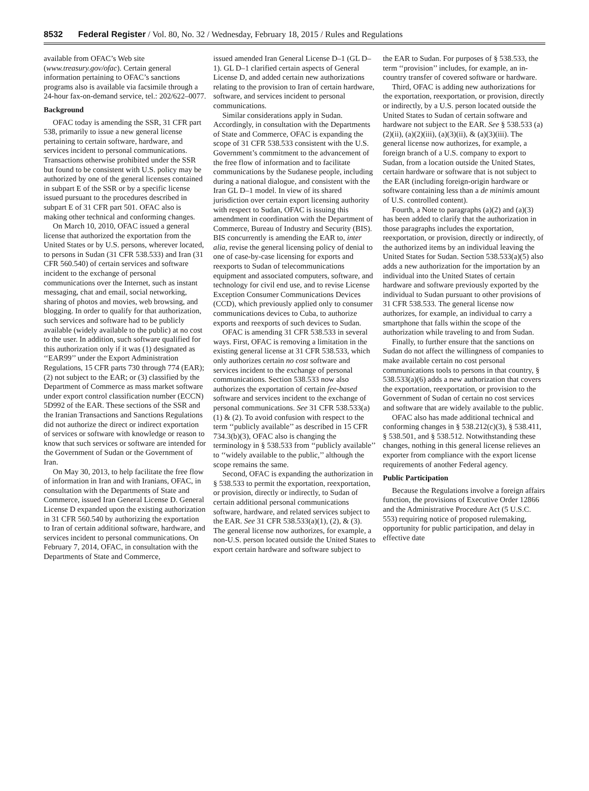8532 Federal Register / Vol. 80, No. 32 / Wednesday, February 18, 2015 / Rules and Regulations
available from OFAC’s Web site (www.treasury.gov/ofac). Certain general information pertaining to OFAC’s sanctions programs also is available via facsimile through a 24-hour fax-on-demand service, tel.: 202/622–0077.
Background
OFAC today is amending the SSR, 31 CFR part 538, primarily to issue a new general license pertaining to certain software, hardware, and services incident to personal communications. Transactions otherwise prohibited under the SSR but found to be consistent with U.S. policy may be authorized by one of the general licenses contained in subpart E of the SSR or by a specific license issued pursuant to the procedures described in subpart E of 31 CFR part 501. OFAC also is making other technical and conforming changes.
On March 10, 2010, OFAC issued a general license that authorized the exportation from the United States or by U.S. persons, wherever located, to persons in Sudan (31 CFR 538.533) and Iran (31 CFR 560.540) of certain services and software incident to the exchange of personal communications over the Internet, such as instant messaging, chat and email, social networking, sharing of photos and movies, web browsing, and blogging. In order to qualify for that authorization, such services and software had to be publicly available (widely available to the public) at no cost to the user. In addition, such software qualified for this authorization only if it was (1) designated as ‘‘EAR99’’ under the Export Administration Regulations, 15 CFR parts 730 through 774 (EAR); (2) not subject to the EAR; or (3) classified by the Department of Commerce as mass market software under export control classification number (ECCN) 5D992 of the EAR. These sections of the SSR and the Iranian Transactions and Sanctions Regulations did not authorize the direct or indirect exportation of services or software with knowledge or reason to know that such services or software are intended for the Government of Sudan or the Government of Iran.
On May 30, 2013, to help facilitate the free flow of information in Iran and with Iranians, OFAC, in consultation with the Departments of State and Commerce, issued Iran General License D. General License D expanded upon the existing authorization in 31 CFR 560.540 by authorizing the exportation to Iran of certain additional software, hardware, and services incident to personal communications. On February 7, 2014, OFAC, in consultation with the Departments of State and Commerce,
issued amended Iran General License D–1 (GL D–1). GL D–1 clarified certain aspects of General License D, and added certain new authorizations relating to the provision to Iran of certain hardware, software, and services incident to personal communications.
Similar considerations apply in Sudan. Accordingly, in consultation with the Departments of State and Commerce, OFAC is expanding the scope of 31 CFR 538.533 consistent with the U.S. Government’s commitment to the advancement of the free flow of information and to facilitate communications by the Sudanese people, including during a national dialogue, and consistent with the Iran GL D–1 model. In view of its shared jurisdiction over certain export licensing authority with respect to Sudan, OFAC is issuing this amendment in coordination with the Department of Commerce, Bureau of Industry and Security (BIS). BIS concurrently is amending the EAR to, inter alia, revise the general licensing policy of denial to one of case-by-case licensing for exports and reexports to Sudan of telecommunications equipment and associated computers, software, and technology for civil end use, and to revise License Exception Consumer Communications Devices (CCD), which previously applied only to consumer communications devices to Cuba, to authorize exports and reexports of such devices to Sudan.
OFAC is amending 31 CFR 538.533 in several ways. First, OFAC is removing a limitation in the existing general license at 31 CFR 538.533, which only authorizes certain no cost software and services incident to the exchange of personal communications. Section 538.533 now also authorizes the exportation of certain fee-based software and services incident to the exchange of personal communications. See 31 CFR 538.533(a)(1) & (2). To avoid confusion with respect to the term ‘‘publicly available’’ as described in 15 CFR 734.3(b)(3), OFAC also is changing the terminology in § 538.533 from ‘‘publicly available’’ to ‘‘widely available to the public,’’ although the scope remains the same.
Second, OFAC is expanding the authorization in § 538.533 to permit the exportation, reexportation, or provision, directly or indirectly, to Sudan of certain additional personal communications software, hardware, and related services subject to the EAR. See 31 CFR 538.533(a)(1), (2), & (3). The general license now authorizes, for example, a non-U.S. person located outside the United States to export certain hardware and software subject to
the EAR to Sudan. For purposes of § 538.533, the term ‘‘provision’’ includes, for example, an in-country transfer of covered software or hardware.
Third, OFAC is adding new authorizations for the exportation, reexportation, or provision, directly or indirectly, by a U.S. person located outside the United States to Sudan of certain software and hardware not subject to the EAR. See § 538.533 (a)(2)(ii), (a)(2)(iii), (a)(3)(ii), & (a)(3)(iii). The general license now authorizes, for example, a foreign branch of a U.S. company to export to Sudan, from a location outside the United States, certain hardware or software that is not subject to the EAR (including foreign-origin hardware or software containing less than a de minimis amount of U.S. controlled content).
Fourth, a Note to paragraphs (a)(2) and (a)(3) has been added to clarify that the authorization in those paragraphs includes the exportation, reexportation, or provision, directly or indirectly, of the authorized items by an individual leaving the United States for Sudan. Section 538.533(a)(5) also adds a new authorization for the importation by an individual into the United States of certain hardware and software previously exported by the individual to Sudan pursuant to other provisions of 31 CFR 538.533. The general license now authorizes, for example, an individual to carry a smartphone that falls within the scope of the authorization while traveling to and from Sudan.
Finally, to further ensure that the sanctions on Sudan do not affect the willingness of companies to make available certain no cost personal communications tools to persons in that country, § 538.533(a)(6) adds a new authorization that covers the exportation, reexportation, or provision to the Government of Sudan of certain no cost services and software that are widely available to the public.
OFAC also has made additional technical and conforming changes in § 538.212(c)(3), § 538.411, § 538.501, and § 538.512. Notwithstanding these changes, nothing in this general license relieves an exporter from compliance with the export license requirements of another Federal agency.
Public Participation
Because the Regulations involve a foreign affairs function, the provisions of Executive Order 12866 and the Administrative Procedure Act (5 U.S.C. 553) requiring notice of proposed rulemaking, opportunity for public participation, and delay in effective date